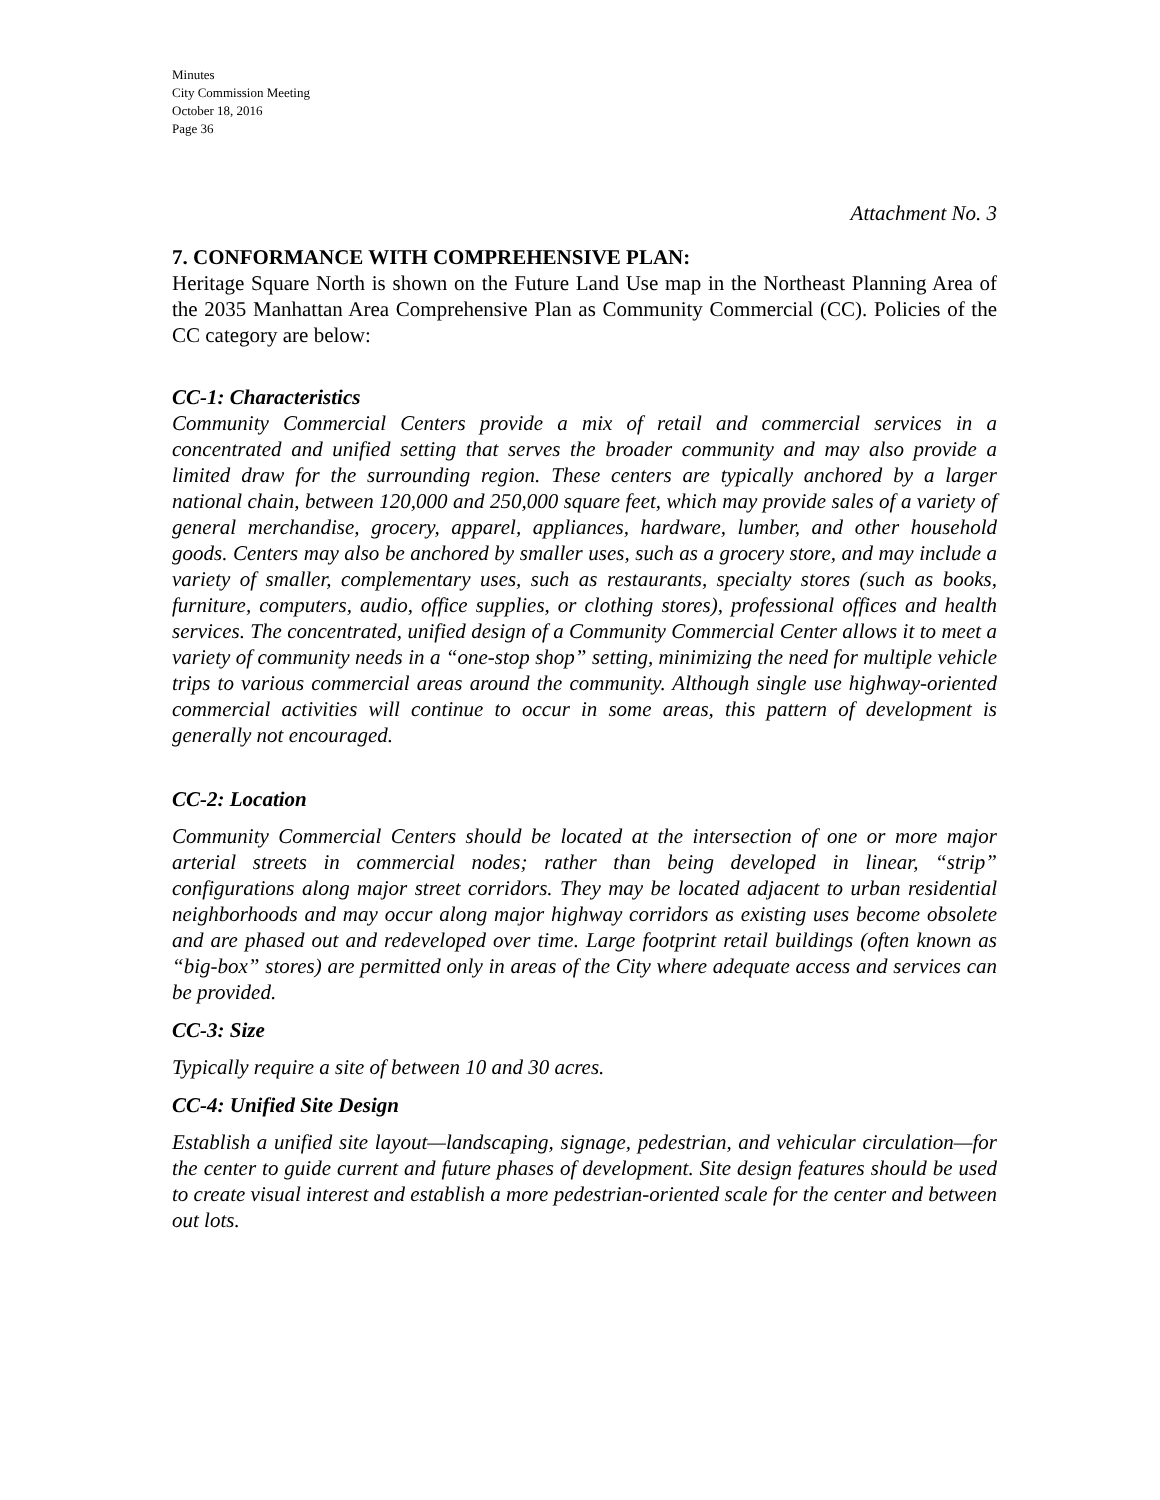Minutes
City Commission Meeting
October 18, 2016
Page 36
Attachment No. 3
7. CONFORMANCE WITH COMPREHENSIVE PLAN:
Heritage Square North is shown on the Future Land Use map in the Northeast Planning Area of the 2035 Manhattan Area Comprehensive Plan as Community Commercial (CC). Policies of the CC category are below:
CC-1: Characteristics
Community Commercial Centers provide a mix of retail and commercial services in a concentrated and unified setting that serves the broader community and may also provide a limited draw for the surrounding region. These centers are typically anchored by a larger national chain, between 120,000 and 250,000 square feet, which may provide sales of a variety of general merchandise, grocery, apparel, appliances, hardware, lumber, and other household goods. Centers may also be anchored by smaller uses, such as a grocery store, and may include a variety of smaller, complementary uses, such as restaurants, specialty stores (such as books, furniture, computers, audio, office supplies, or clothing stores), professional offices and health services. The concentrated, unified design of a Community Commercial Center allows it to meet a variety of community needs in a “one-stop shop” setting, minimizing the need for multiple vehicle trips to various commercial areas around the community. Although single use highway-oriented commercial activities will continue to occur in some areas, this pattern of development is generally not encouraged.
CC-2: Location
Community Commercial Centers should be located at the intersection of one or more major arterial streets in commercial nodes; rather than being developed in linear, “strip” configurations along major street corridors. They may be located adjacent to urban residential neighborhoods and may occur along major highway corridors as existing uses become obsolete and are phased out and redeveloped over time. Large footprint retail buildings (often known as “big-box” stores) are permitted only in areas of the City where adequate access and services can be provided.
CC-3: Size
Typically require a site of between 10 and 30 acres.
CC-4: Unified Site Design
Establish a unified site layout—landscaping, signage, pedestrian, and vehicular circulation—for the center to guide current and future phases of development. Site design features should be used to create visual interest and establish a more pedestrian-oriented scale for the center and between out lots.